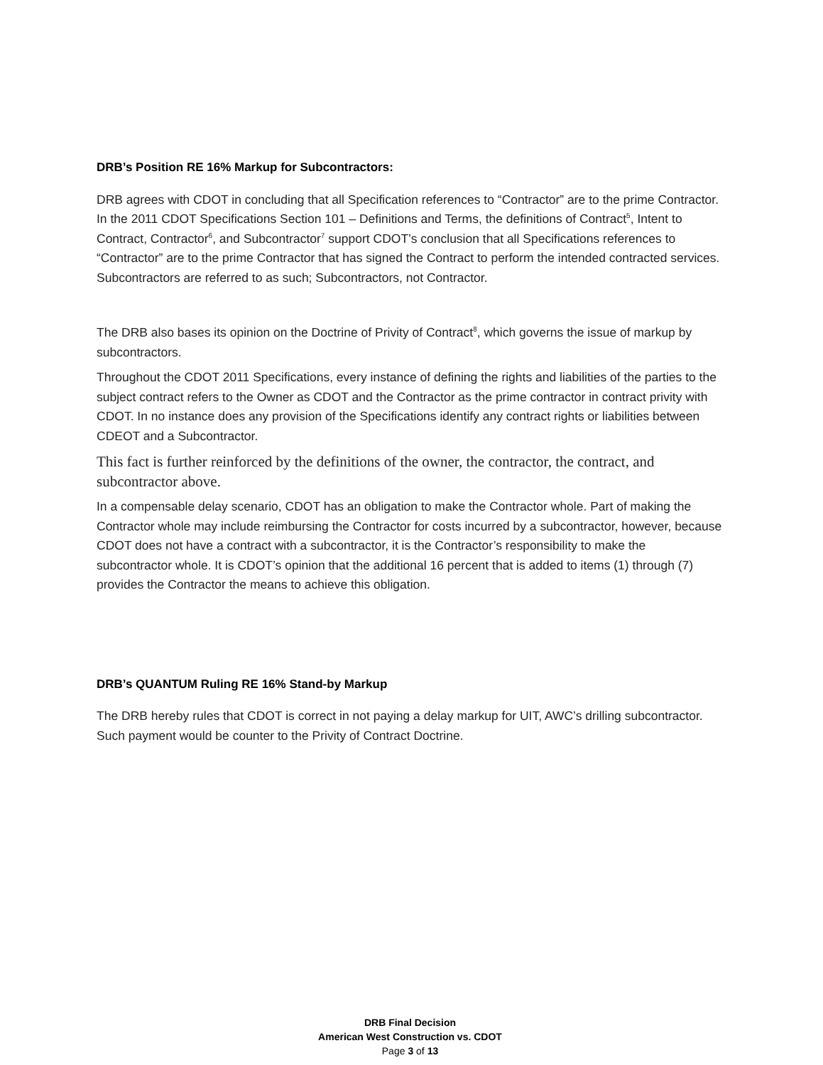DRB’s Position RE 16% Markup for Subcontractors:
DRB agrees with CDOT in concluding that all Specification references to “Contractor” are to the prime Contractor. In the 2011 CDOT Specifications Section 101 – Definitions and Terms, the definitions of Contract<sup>5</sup>, Intent to Contract, Contractor<sup>6</sup>, and Subcontractor<sup>7</sup> support CDOT’s conclusion that all Specifications references to “Contractor” are to the prime Contractor that has signed the Contract to perform the intended contracted services. Subcontractors are referred to as such; Subcontractors, not Contractor.
The DRB also bases its opinion on the Doctrine of Privity of Contract<sup>8</sup>, which governs the issue of markup by subcontractors.
Throughout the CDOT 2011 Specifications, every instance of defining the rights and liabilities of the parties to the subject contract refers to the Owner as CDOT and the Contractor as the prime contractor in contract privity with CDOT. In no instance does any provision of the Specifications identify any contract rights or liabilities between CDEOT and a Subcontractor.
This fact is further reinforced by the definitions of the owner, the contractor, the contract, and subcontractor above.
In a compensable delay scenario, CDOT has an obligation to make the Contractor whole. Part of making the Contractor whole may include reimbursing the Contractor for costs incurred by a subcontractor, however, because CDOT does not have a contract with a subcontractor, it is the Contractor’s responsibility to make the subcontractor whole. It is CDOT’s opinion that the additional 16 percent that is added to items (1) through (7) provides the Contractor the means to achieve this obligation.
DRB’s QUANTUM Ruling RE 16% Stand-by Markup
The DRB hereby rules that CDOT is correct in not paying a delay markup for UIT, AWC’s drilling subcontractor. Such payment would be counter to the Privity of Contract Doctrine.
DRB Final Decision
American West Construction vs. CDOT
Page 3 of 13